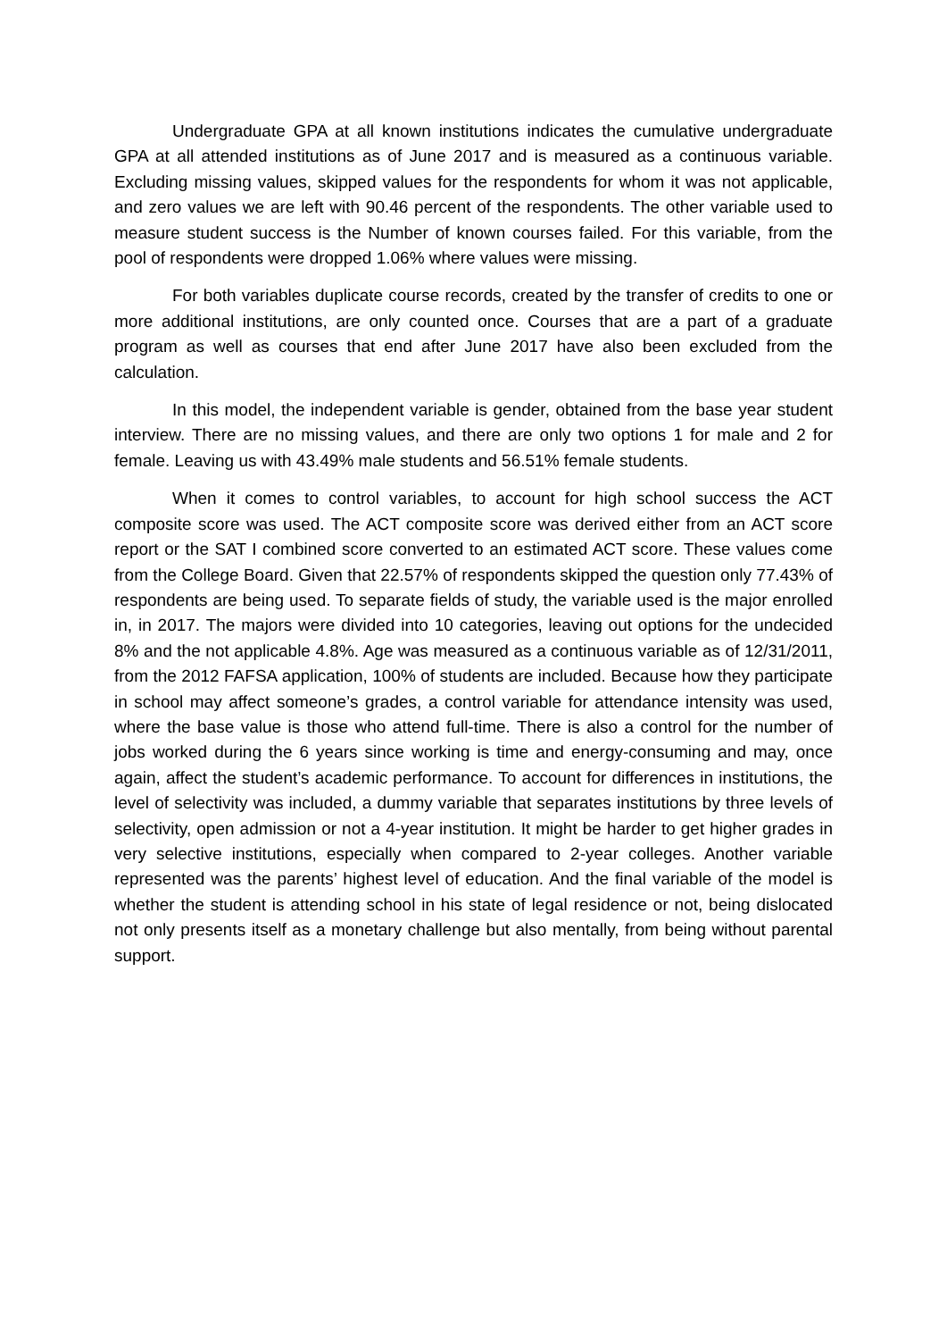Undergraduate GPA at all known institutions indicates the cumulative undergraduate GPA at all attended institutions as of June 2017 and is measured as a continuous variable. Excluding missing values, skipped values for the respondents for whom it was not applicable, and zero values we are left with 90.46 percent of the respondents. The other variable used to measure student success is the Number of known courses failed. For this variable, from the pool of respondents were dropped 1.06% where values were missing.
For both variables duplicate course records, created by the transfer of credits to one or more additional institutions, are only counted once. Courses that are a part of a graduate program as well as courses that end after June 2017 have also been excluded from the calculation.
In this model, the independent variable is gender, obtained from the base year student interview. There are no missing values, and there are only two options 1 for male and 2 for female. Leaving us with 43.49% male students and 56.51% female students.
When it comes to control variables, to account for high school success the ACT composite score was used. The ACT composite score was derived either from an ACT score report or the SAT I combined score converted to an estimated ACT score. These values come from the College Board. Given that 22.57% of respondents skipped the question only 77.43% of respondents are being used. To separate fields of study, the variable used is the major enrolled in, in 2017. The majors were divided into 10 categories, leaving out options for the undecided 8% and the not applicable 4.8%. Age was measured as a continuous variable as of 12/31/2011, from the 2012 FAFSA application, 100% of students are included. Because how they participate in school may affect someone’s grades, a control variable for attendance intensity was used, where the base value is those who attend full-time. There is also a control for the number of jobs worked during the 6 years since working is time and energy-consuming and may, once again, affect the student’s academic performance. To account for differences in institutions, the level of selectivity was included, a dummy variable that separates institutions by three levels of selectivity, open admission or not a 4-year institution. It might be harder to get higher grades in very selective institutions, especially when compared to 2-year colleges. Another variable represented was the parents’ highest level of education. And the final variable of the model is whether the student is attending school in his state of legal residence or not, being dislocated not only presents itself as a monetary challenge but also mentally, from being without parental support.